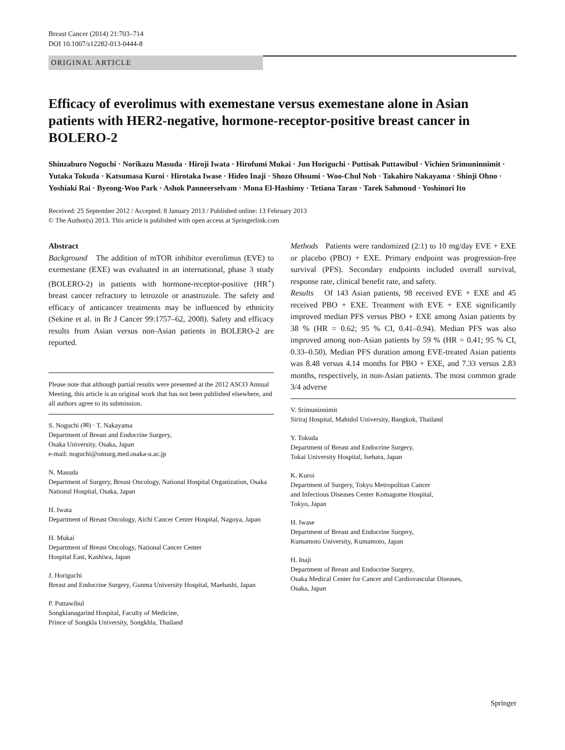Breast Cancer (2014) 21:703–714
DOI 10.1007/s12282-013-0444-8
ORIGINAL ARTICLE
Efficacy of everolimus with exemestane versus exemestane alone in Asian patients with HER2-negative, hormone-receptor-positive breast cancer in BOLERO-2
Shinzaburo Noguchi · Norikazu Masuda · Hiroji Iwata · Hirofumi Mukai · Jun Horiguchi · Puttisak Puttawibul · Vichien Srimuninnimit · Yutaka Tokuda · Katsumasa Kuroi · Hirotaka Iwase · Hideo Inaji · Shozo Ohsumi · Woo-Chul Noh · Takahiro Nakayama · Shinji Ohno · Yoshiaki Rai · Byeong-Woo Park · Ashok Panneerselvam · Mona El-Hashimy · Tetiana Taran · Tarek Sahmoud · Yoshinori Ito
Received: 25 September 2012 / Accepted: 8 January 2013 / Published online: 13 February 2013
© The Author(s) 2013. This article is published with open access at Springerlink.com
Abstract
Background The addition of mTOR inhibitor everolimus (EVE) to exemestane (EXE) was evaluated in an international, phase 3 study (BOLERO-2) in patients with hormone-receptor-positive (HR<sup>+</sup>) breast cancer refractory to letrozole or anastrozole. The safety and efficacy of anticancer treatments may be influenced by ethnicity (Sekine et al. in Br J Cancer 99:1757–62, 2008). Safety and efficacy results from Asian versus non-Asian patients in BOLERO-2 are reported.
Please note that although partial results were presented at the 2012 ASCO Annual Meeting, this article is an original work that has not been published elsewhere, and all authors agree to its submission.
S. Noguchi (✉) · T. Nakayama
Department of Breast and Endocrine Surgery,
Osaka University, Osaka, Japan
e-mail: noguchi@onsurg.med.osaka-u.ac.jp
N. Masuda
Department of Surgery, Breast Oncology, National Hospital Organization, Osaka National Hospital, Osaka, Japan
H. Iwata
Department of Breast Oncology, Aichi Cancer Center Hospital, Nagoya, Japan
H. Mukai
Department of Breast Oncology, National Cancer Center
Hospital East, Kashiwa, Japan
J. Horiguchi
Breast and Endocrine Surgery, Gunma University Hospital, Maebashi, Japan
P. Puttawibul
Songklanagarind Hospital, Faculty of Medicine,
Prince of Songkla University, Songkhla, Thailand
Methods Patients were randomized (2:1) to 10 mg/day EVE + EXE or placebo (PBO) + EXE. Primary endpoint was progression-free survival (PFS). Secondary endpoints included overall survival, response rate, clinical benefit rate, and safety.
Results Of 143 Asian patients, 98 received EVE + EXE and 45 received PBO + EXE. Treatment with EVE + EXE significantly improved median PFS versus PBO + EXE among Asian patients by 38 % (HR = 0.62; 95 % CI, 0.41–0.94). Median PFS was also improved among non-Asian patients by 59 % (HR = 0.41; 95 % CI, 0.33–0.50). Median PFS duration among EVE-treated Asian patients was 8.48 versus 4.14 months for PBO + EXE, and 7.33 versus 2.83 months, respectively, in non-Asian patients. The most common grade 3/4 adverse
V. Srimuninnimit
Siriraj Hospital, Mahidol University, Bangkok, Thailand
Y. Tokuda
Department of Breast and Endocrine Surgery,
Tokai University Hospital, Isehara, Japan
K. Kuroi
Department of Surgery, Tokyo Metropolitan Cancer
and Infectious Diseases Center Komagome Hospital,
Tokyo, Japan
H. Iwase
Department of Breast and Endocrine Surgery,
Kumamoto University, Kumamoto, Japan
H. Inaji
Department of Breast and Endocrine Surgery,
Osaka Medical Center for Cancer and Cardiovascular Diseases,
Osaka, Japan
Springer